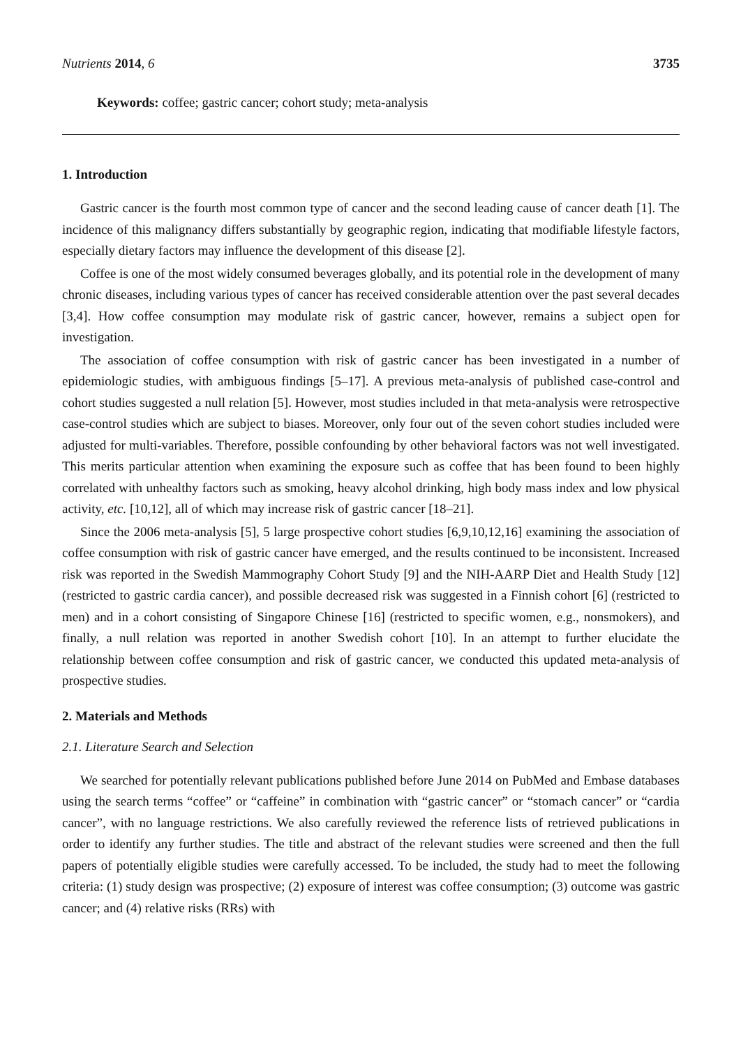Nutrients 2014, 6 3735
Keywords: coffee; gastric cancer; cohort study; meta-analysis
1. Introduction
Gastric cancer is the fourth most common type of cancer and the second leading cause of cancer death [1]. The incidence of this malignancy differs substantially by geographic region, indicating that modifiable lifestyle factors, especially dietary factors may influence the development of this disease [2].
Coffee is one of the most widely consumed beverages globally, and its potential role in the development of many chronic diseases, including various types of cancer has received considerable attention over the past several decades [3,4]. How coffee consumption may modulate risk of gastric cancer, however, remains a subject open for investigation.
The association of coffee consumption with risk of gastric cancer has been investigated in a number of epidemiologic studies, with ambiguous findings [5–17]. A previous meta-analysis of published case-control and cohort studies suggested a null relation [5]. However, most studies included in that meta-analysis were retrospective case-control studies which are subject to biases. Moreover, only four out of the seven cohort studies included were adjusted for multi-variables. Therefore, possible confounding by other behavioral factors was not well investigated. This merits particular attention when examining the exposure such as coffee that has been found to been highly correlated with unhealthy factors such as smoking, heavy alcohol drinking, high body mass index and low physical activity, etc. [10,12], all of which may increase risk of gastric cancer [18–21].
Since the 2006 meta-analysis [5], 5 large prospective cohort studies [6,9,10,12,16] examining the association of coffee consumption with risk of gastric cancer have emerged, and the results continued to be inconsistent. Increased risk was reported in the Swedish Mammography Cohort Study [9] and the NIH-AARP Diet and Health Study [12] (restricted to gastric cardia cancer), and possible decreased risk was suggested in a Finnish cohort [6] (restricted to men) and in a cohort consisting of Singapore Chinese [16] (restricted to specific women, e.g., nonsmokers), and finally, a null relation was reported in another Swedish cohort [10]. In an attempt to further elucidate the relationship between coffee consumption and risk of gastric cancer, we conducted this updated meta-analysis of prospective studies.
2. Materials and Methods
2.1. Literature Search and Selection
We searched for potentially relevant publications published before June 2014 on PubMed and Embase databases using the search terms “coffee” or “caffeine” in combination with “gastric cancer” or “stomach cancer” or “cardia cancer”, with no language restrictions. We also carefully reviewed the reference lists of retrieved publications in order to identify any further studies. The title and abstract of the relevant studies were screened and then the full papers of potentially eligible studies were carefully accessed. To be included, the study had to meet the following criteria: (1) study design was prospective; (2) exposure of interest was coffee consumption; (3) outcome was gastric cancer; and (4) relative risks (RRs) with